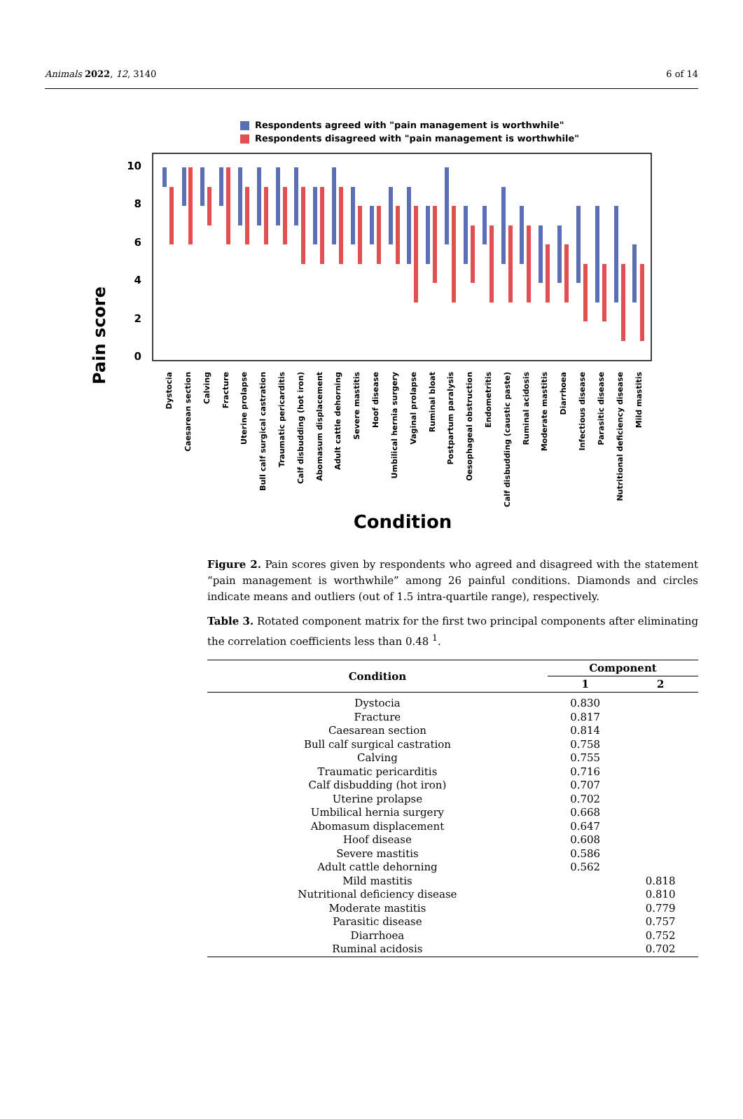Animals 2022, 12, 3140 6 of 14
Respondents agreed with "pain management is worthwhile"
Respondents disagreed with "pain management is worthwhile"
Pain score
10
8
6
4
2
0
Dystocia
Caesarean section
Calving
Fracture
Uterine prolapse
Bull calf surgical castration
Traumatic pericarditis
Calf disbudding (hot iron)
Abomasum displacement
Adult cattle dehorning
Severe mastitis
Hoof disease
Umbilical hernia surgery
Vaginal prolapse
Ruminal bloat
Postpartum paralysis
Oesophageal obstruction
Endometritis
Calf disbudding (caustic paste)
Ruminal acidosis
Moderate mastitis
Diarrhoea
Infectious disease
Parasitic disease
Nutritional deficiency disease
Mild mastitis
Condition
Figure 2. Pain scores given by respondents who agreed and disagreed with the statement “pain management is worthwhile” among 26 painful conditions. Diamonds and circles indicate means and outliers (out of 1.5 intra-quartile range), respectively.
Table 3. Rotated component matrix for the first two principal components after eliminating the correlation coefficients less than 0.48 <sup>1</sup>.
| Condition | Component | |
| --- | --- | --- |
| | 1 | 2 |
| Dystocia | 0.830 | |
| Fracture | 0.817 | |
| Caesarean section | 0.814 | |
| Bull calf surgical castration | 0.758 | |
| Calving | 0.755 | |
| Traumatic pericarditis | 0.716 | |
| Calf disbudding (hot iron) | 0.707 | |
| Uterine prolapse | 0.702 | |
| Umbilical hernia surgery | 0.668 | |
| Abomasum displacement | 0.647 | |
| Hoof disease | 0.608 | |
| Severe mastitis | 0.586 | |
| Adult cattle dehorning | 0.562 | |
| Mild mastitis | | 0.818 |
| Nutritional deficiency disease | | 0.810 |
| Moderate mastitis | | 0.779 |
| Parasitic disease | | 0.757 |
| Diarrhoea | | 0.752 |
| Ruminal acidosis | | 0.702 |